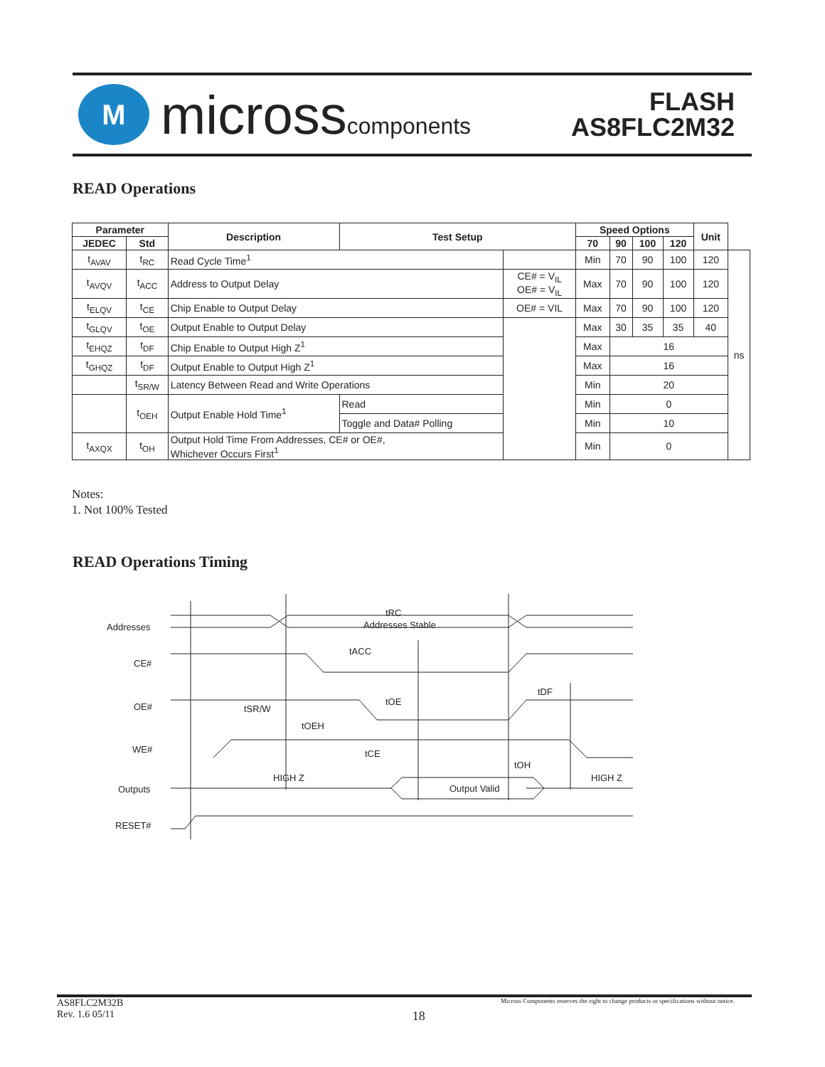M
microsscomponents
FLASH
AS8FLC2M32
READ Operations
| Parameter | | Description | Test Setup | | Speed Options | | | | Unit | |
| --- | --- | --- | --- | --- | --- | --- | --- | --- | --- | --- |
| JEDEC | Std | | | | 70 | 90 | 100 | 120 | | |
| t<sub>AVAV</sub> | t<sub>RC</sub> | Read Cycle Time<sup>1</sup> | | | Min | 70 | 90 | 100 | 120 | ns |
| t<sub>AVQV</sub> | t<sub>ACC</sub> | Address to Output Delay | | CE# = V<sub>IL</sub> OE# = V<sub>IL</sub> | Max | 70 | 90 | 100 | 120 | |
| t<sub>ELQV</sub> | t<sub>CE</sub> | Chip Enable to Output Delay | | OE# = VIL | Max | 70 | 90 | 100 | 120 | |
| t<sub>GLQV</sub> | t<sub>OE</sub> | Output Enable to Output Delay | | | Max | 30 | 35 | 35 | 40 | |
| t<sub>EHQZ</sub> | t<sub>DF</sub> | Chip Enable to Output High Z<sup>1</sup> | | | Max | 16 | | | | |
| t<sub>GHQZ</sub> | t<sub>DF</sub> | Output Enable to Output High Z<sup>1</sup> | | | Max | 16 | | | | |
| | t<sub>SR/W</sub> | Latency Between Read and Write Operations | | | Min | 20 | | | | |
| | t<sub>OEH</sub> | Output Enable Hold Time<sup>1</sup> | Read | | Min | 0 | | | | |
| | | | Toggle and Data# Polling | | Min | 10 | | | | |
| t<sub>AXQX</sub> | t<sub>OH</sub> | Output Hold Time From Addresses, CE# or OE#, Whichever Occurs First<sup>1</sup> | | | Min | 0 | | | | |
Notes:
1. Not 100% Tested
READ Operations Timing
Addresses
CE#
OE#
WE#
Outputs
RESET#
tRC
Addresses Stable
tACC
tDF
tOE
tSR/W
tOEH
tCE
tOH
HIGH Z
HIGH Z
Output Valid
AS8FLC2M32B
Rev. 1.6 05/11
18
Micross Components reserves the right to change products or specifications without notice.